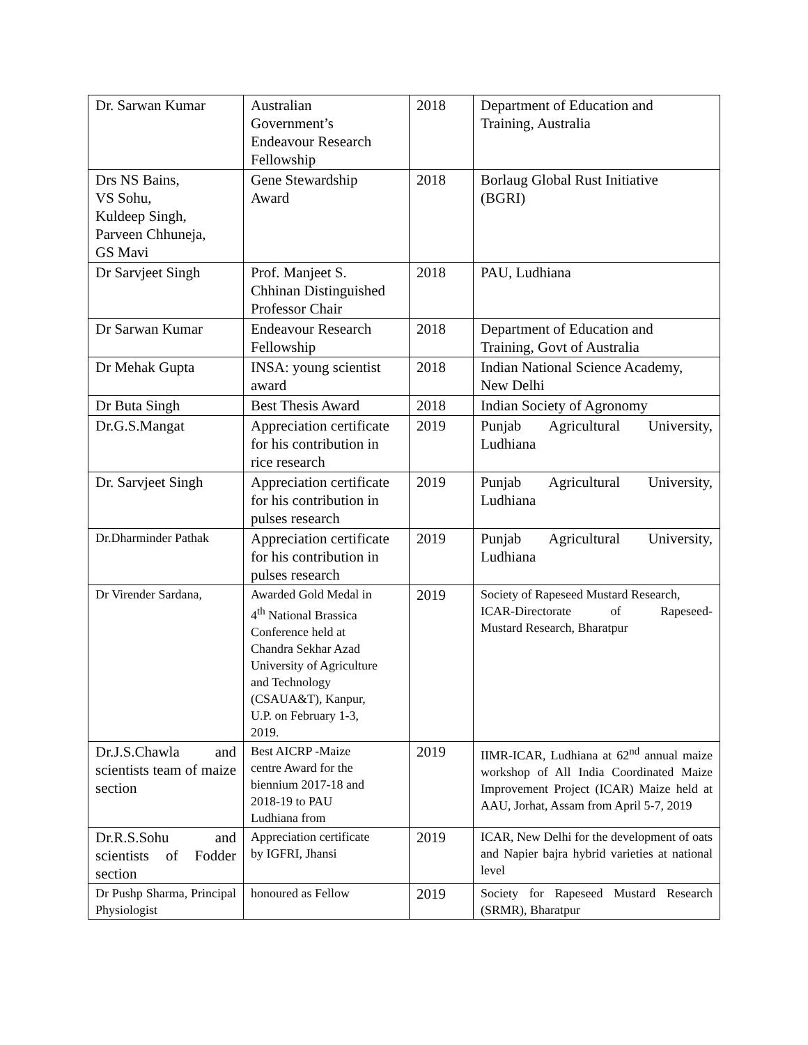| Dr. Sarwan Kumar | Australian Government’s Endeavour Research Fellowship | 2018 | Department of Education and Training, Australia |
| Drs NS Bains, VS Sohu, Kuldeep Singh, Parveen Chhuneja, GS Mavi | Gene Stewardship Award | 2018 | Borlaug Global Rust Initiative (BGRI) |
| Dr Sarvjeet Singh | Prof. Manjeet S. Chhinan Distinguished Professor Chair | 2018 | PAU, Ludhiana |
| Dr Sarwan Kumar | Endeavour Research Fellowship | 2018 | Department of Education and Training, Govt of Australia |
| Dr Mehak Gupta | INSA: young scientist award | 2018 | Indian National Science Academy, New Delhi |
| Dr Buta Singh | Best Thesis Award | 2018 | Indian Society of Agronomy |
| Dr.G.S.Mangat | Appreciation certificate for his contribution in rice research | 2019 | Punjab Agricultural University, Ludhiana |
| Dr. Sarvjeet Singh | Appreciation certificate for his contribution in pulses research | 2019 | Punjab Agricultural University, Ludhiana |
| Dr.Dharminder Pathak | Appreciation certificate for his contribution in pulses research | 2019 | Punjab Agricultural University, Ludhiana |
| Dr Virender Sardana, | Awarded Gold Medal in 4<sup>th</sup> National Brassica Conference held at Chandra Sekhar Azad University of Agriculture and Technology (CSAUA&T), Kanpur, U.P. on February 1-3, 2019. | 2019 | Society of Rapeseed Mustard Research, ICAR-Directorate of Rapeseed- Mustard Research, Bharatpur |
| Dr.J.S.Chawla and scientists team of maize section | Best AICRP -Maize centre Award for the biennium 2017-18 and 2018-19 to PAU Ludhiana from | 2019 | IIMR-ICAR, Ludhiana at 62<sup>nd</sup> annual maize workshop of All India Coordinated Maize Improvement Project (ICAR) Maize held at AAU, Jorhat, Assam from April 5-7, 2019 |
| Dr.R.S.Sohu and scientists of Fodder section | Appreciation certificate by IGFRI, Jhansi | 2019 | ICAR, New Delhi for the development of oats and Napier bajra hybrid varieties at national level |
| Dr Pushp Sharma, Principal Physiologist | honoured as Fellow | 2019 | Society for Rapeseed Mustard Research (SRMR), Bharatpur |